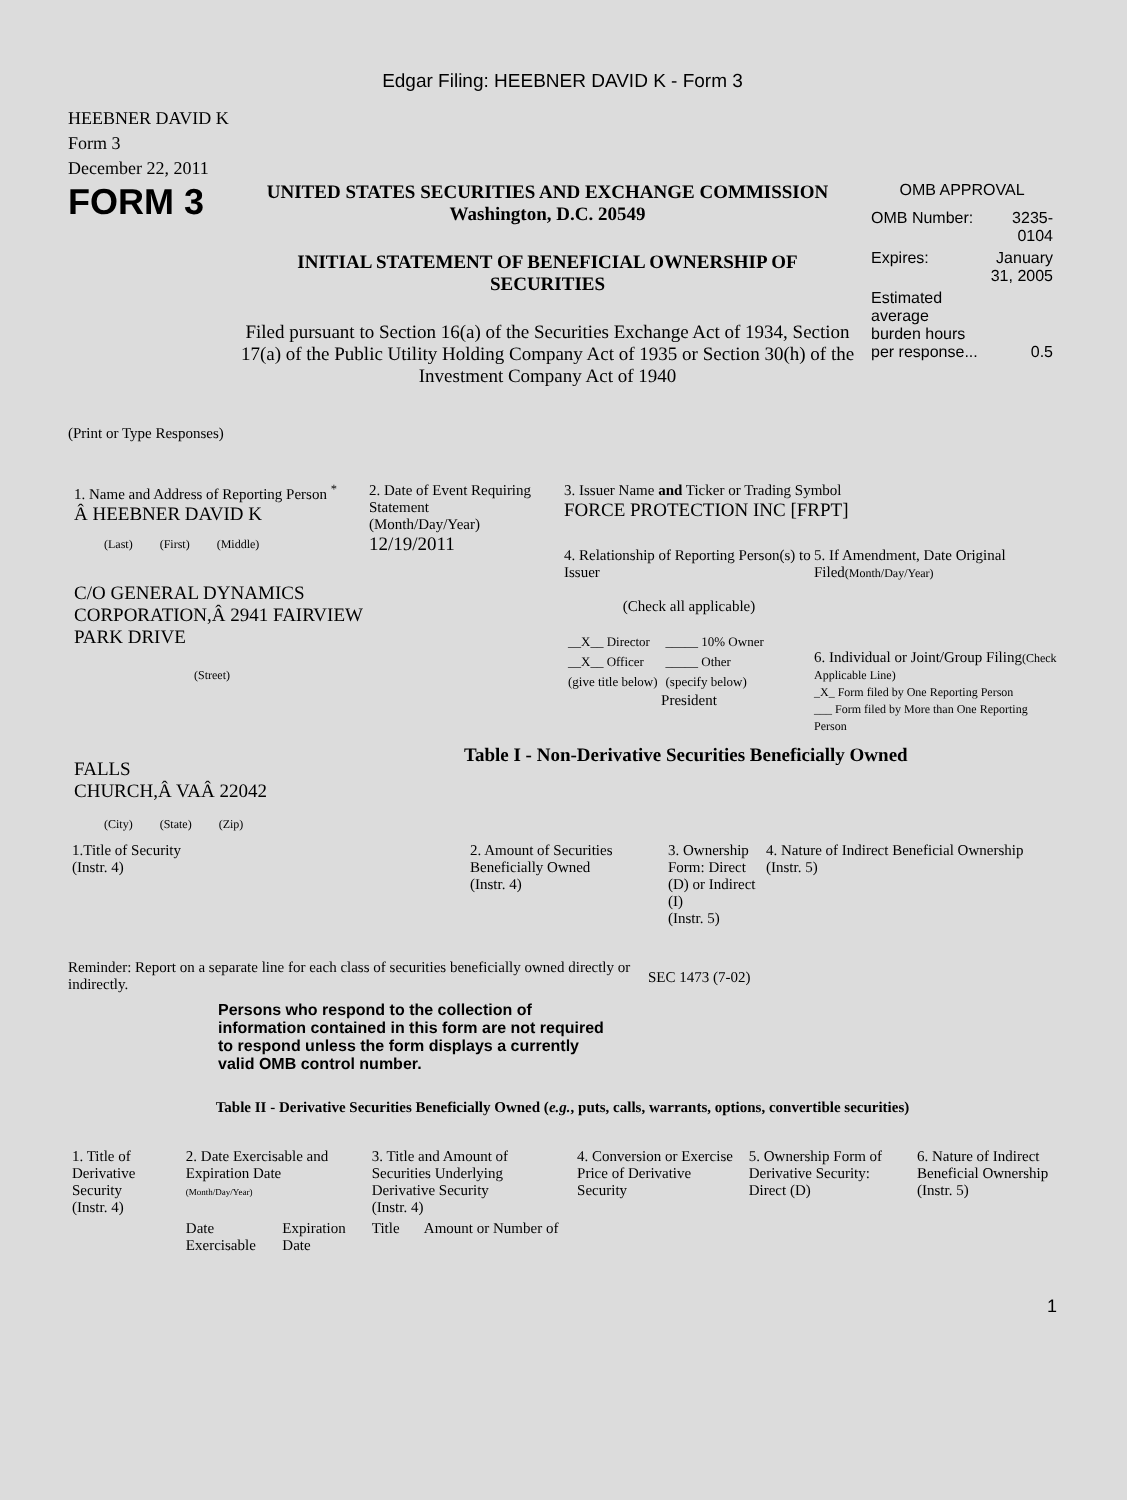Edgar Filing: HEEBNER DAVID K - Form 3
HEEBNER DAVID K
Form 3
December 22, 2011
FORM 3
UNITED STATES SECURITIES AND EXCHANGE COMMISSION
Washington, D.C. 20549
INITIAL STATEMENT OF BENEFICIAL OWNERSHIP OF SECURITIES
Filed pursuant to Section 16(a) of the Securities Exchange Act of 1934, Section 17(a) of the Public Utility Holding Company Act of 1935 or Section 30(h) of the Investment Company Act of 1940
OMB APPROVAL
| OMB Number: | 3235-0104 |
| Expires: | January 31, 2005 |
| Estimated average burden hours per response... | 0.5 |
(Print or Type Responses)
1. Name and Address of Reporting Person <sup>*</sup>
Â HEEBNER DAVID K
(Last) (First) (Middle)
C/O GENERAL DYNAMICS CORPORATION,Â 2941 FAIRVIEW PARK DRIVE
(Street)
FALLS
CHURCH,Â VAÂ 22042
(City) (State) (Zip)
2. Date of Event Requiring Statement
(Month/Day/Year)
12/19/2011
3. Issuer Name and Ticker or Trading Symbol
FORCE PROTECTION INC [FRPT]
4. Relationship of Reporting Person(s) to Issuer
(Check all applicable)
| __X__ Director | _____ 10% Owner |
| __X__ Officer | _____ Other |
| (give title below) | (specify below) |
President
5. If Amendment, Date Original Filed(Month/Day/Year)
6. Individual or Joint/Group Filing(Check Applicable Line)
_X_ Form filed by One Reporting Person
___ Form filed by More than One Reporting Person
Table I - Non-Derivative Securities Beneficially Owned
| 1.Title of Security (Instr. 4) | 2. Amount of Securities Beneficially Owned (Instr. 4) | 3. Ownership Form: Direct (D) or Indirect (I) (Instr. 5) | 4. Nature of Indirect Beneficial Ownership (Instr. 5) |
Reminder: Report on a separate line for each class of securities beneficially owned directly or indirectly.
SEC 1473 (7-02)
Persons who respond to the collection of information contained in this form are not required to respond unless the form displays a currently valid OMB control number.
Table II - Derivative Securities Beneficially Owned (e.g., puts, calls, warrants, options, convertible securities)
| 1. Title of Derivative Security (Instr. 4) | 2. Date Exercisable and Expiration Date (Month/Day/Year) | | 3. Title and Amount of Securities Underlying Derivative Security (Instr. 4) | | 4. Conversion or Exercise Price of Derivative Security | 5. Ownership Form of Derivative Security: Direct (D) | 6. Nature of Indirect Beneficial Ownership (Instr. 5) |
| --- | --- | --- | --- | --- | --- | --- | --- |
| | Date Exercisable | Expiration Date | Title | Amount or Number of | | | |
1